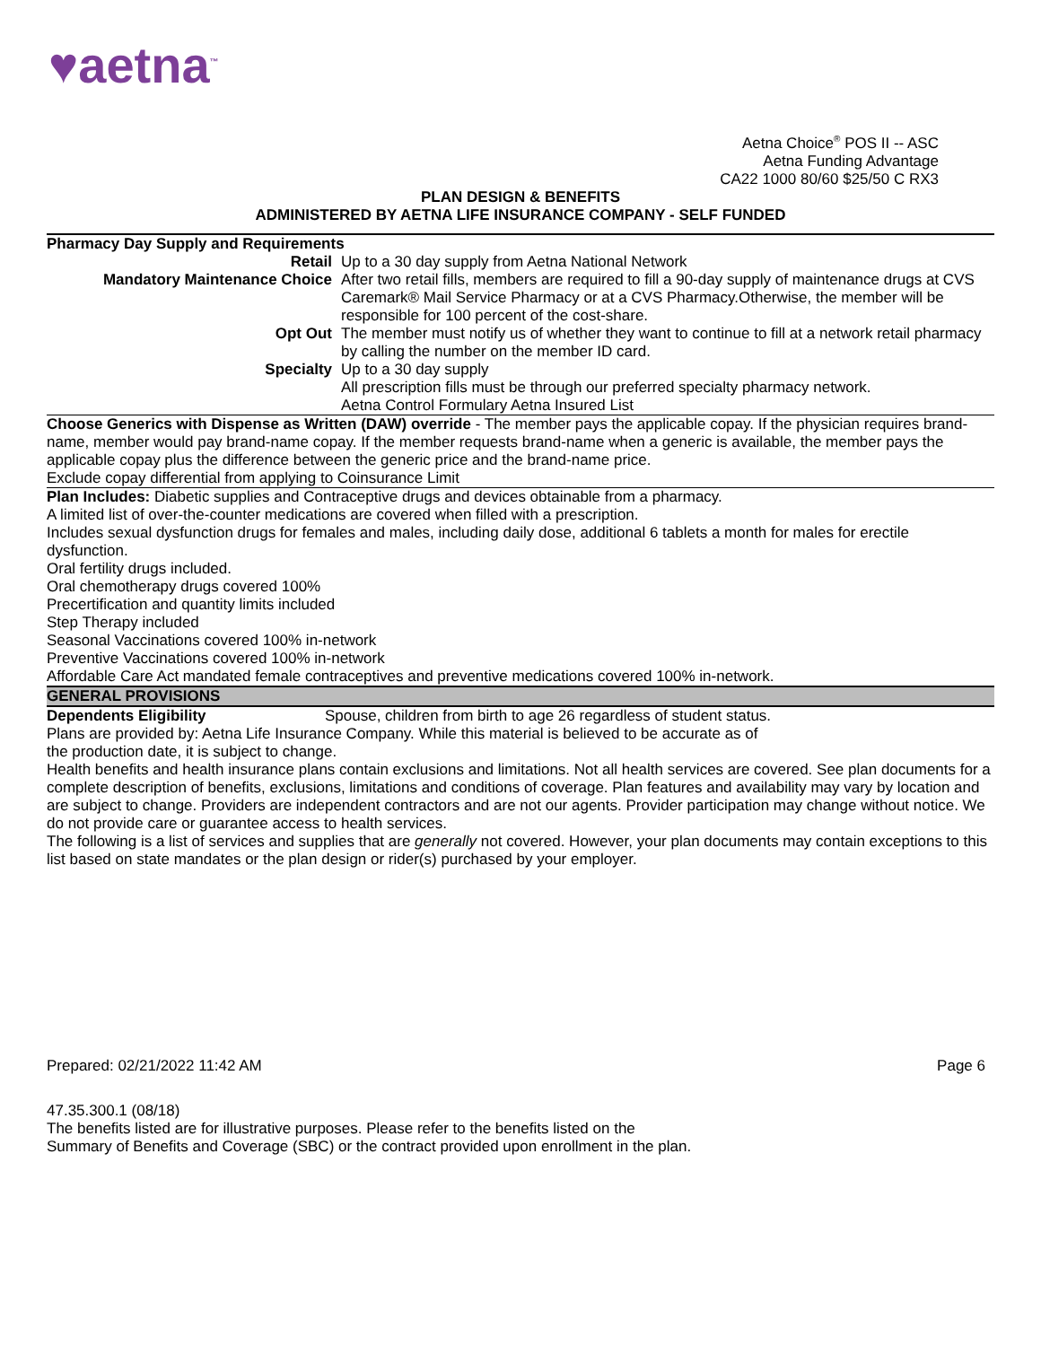♥aetna<sup>™</sup>
Aetna Choice<sup>®</sup> POS II -- ASC
Aetna Funding Advantage
CA22 1000 80/60 $25/50 C RX3
PLAN DESIGN & BENEFITS
ADMINISTERED BY AETNA LIFE INSURANCE COMPANY - SELF FUNDED
Pharmacy Day Supply and Requirements
| Retail | Up to a 30 day supply from Aetna National Network |
| Mandatory Maintenance Choice | After two retail fills, members are required to fill a 90-day supply of maintenance drugs at CVS Caremark® Mail Service Pharmacy or at a CVS Pharmacy.Otherwise, the member will be responsible for 100 percent of the cost-share. |
| Opt Out | The member must notify us of whether they want to continue to fill at a network retail pharmacy by calling the number on the member ID card. |
| Specialty | Up to a 30 day supply All prescription fills must be through our preferred specialty pharmacy network. Aetna Control Formulary Aetna Insured List |
Choose Generics with Dispense as Written (DAW) override - The member pays the applicable copay. If the physician requires brand-name, member would pay brand-name copay. If the member requests brand-name when a generic is available, the member pays the applicable copay plus the difference between the generic price and the brand-name price.
Exclude copay differential from applying to Coinsurance Limit
Plan Includes: Diabetic supplies and Contraceptive drugs and devices obtainable from a pharmacy.
A limited list of over-the-counter medications are covered when filled with a prescription.
Includes sexual dysfunction drugs for females and males, including daily dose, additional 6 tablets a month for males for erectile dysfunction.
Oral fertility drugs included.
Oral chemotherapy drugs covered 100%
Precertification and quantity limits included
Step Therapy included
Seasonal Vaccinations covered 100% in-network
Preventive Vaccinations covered 100% in-network
Affordable Care Act mandated female contraceptives and preventive medications covered 100% in-network.
GENERAL PROVISIONS
| Dependents Eligibility | Spouse, children from birth to age 26 regardless of student status. |
Plans are provided by: Aetna Life Insurance Company. While this material is believed to be accurate as of
the production date, it is subject to change.
Health benefits and health insurance plans contain exclusions and limitations. Not all health services are covered. See plan documents for a complete description of benefits, exclusions, limitations and conditions of coverage. Plan features and availability may vary by location and are subject to change. Providers are independent contractors and are not our agents. Provider participation may change without notice. We do not provide care or guarantee access to health services.
The following is a list of services and supplies that are generally not covered. However, your plan documents may contain exceptions to this list based on state mandates or the plan design or rider(s) purchased by your employer.
Prepared: 02/21/2022 11:42 AM Page 6
47.35.300.1 (08/18)
The benefits listed are for illustrative purposes. Please refer to the benefits listed on the
Summary of Benefits and Coverage (SBC) or the contract provided upon enrollment in the plan.